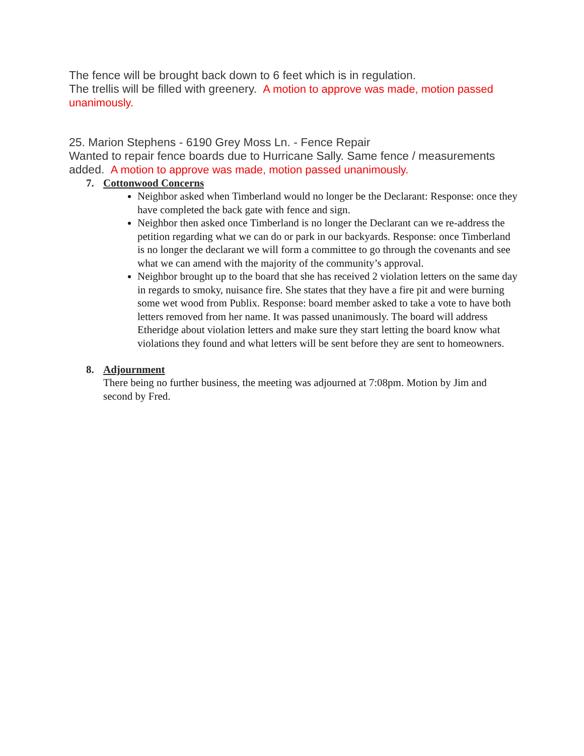The fence will be brought back down to 6 feet which is in regulation.
The trellis will be filled with greenery. A motion to approve was made, motion passed unanimously.
25. Marion Stephens - 6190 Grey Moss Ln. - Fence Repair
Wanted to repair fence boards due to Hurricane Sally. Same fence / measurements added. A motion to approve was made, motion passed unanimously.
7. Cottonwood Concerns
Neighbor asked when Timberland would no longer be the Declarant: Response: once they have completed the back gate with fence and sign.
Neighbor then asked once Timberland is no longer the Declarant can we re-address the petition regarding what we can do or park in our backyards. Response: once Timberland is no longer the declarant we will form a committee to go through the covenants and see what we can amend with the majority of the community’s approval.
Neighbor brought up to the board that she has received 2 violation letters on the same day in regards to smoky, nuisance fire. She states that they have a fire pit and were burning some wet wood from Publix. Response: board member asked to take a vote to have both letters removed from her name. It was passed unanimously. The board will address Etheridge about violation letters and make sure they start letting the board know what violations they found and what letters will be sent before they are sent to homeowners.
8. Adjournment
There being no further business, the meeting was adjourned at 7:08pm. Motion by Jim and second by Fred.